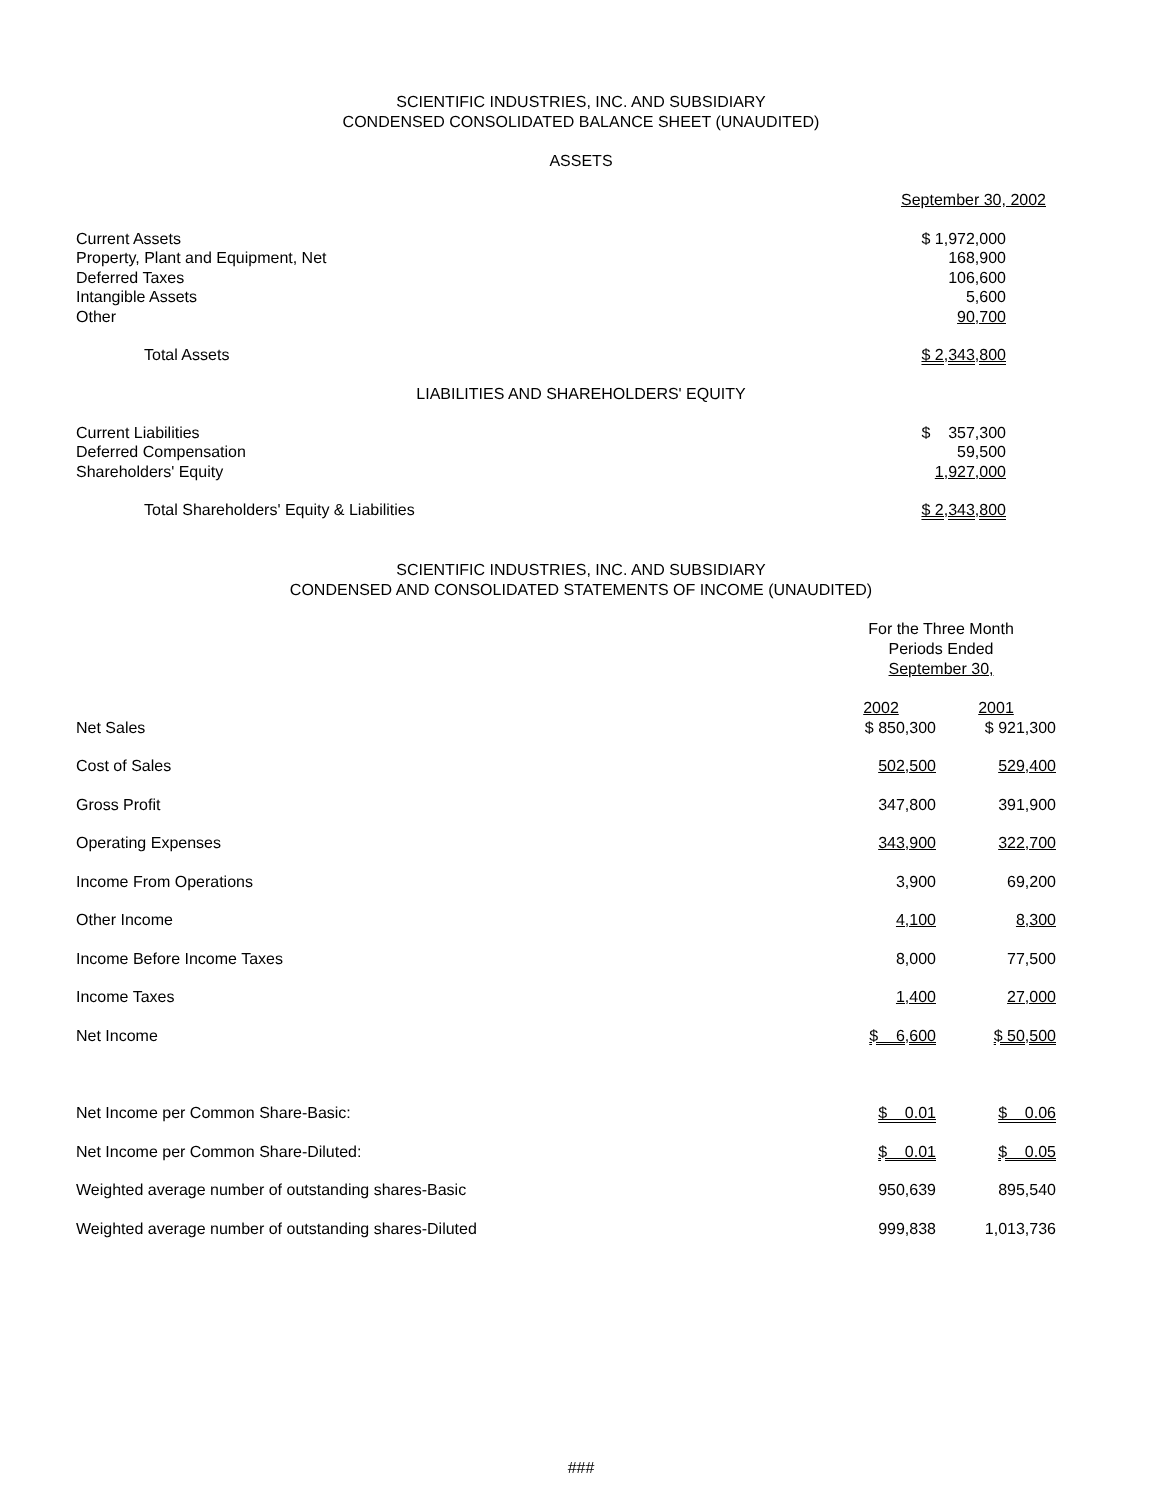SCIENTIFIC INDUSTRIES, INC. AND SUBSIDIARY
CONDENSED CONSOLIDATED BALANCE SHEET (UNAUDITED)
ASSETS
| | September 30, 2002 | |
| Current Assets | $ 1,972,000 | |
| Property, Plant and Equipment, Net | 168,900 | |
| Deferred Taxes | 106,600 | |
| Intangible Assets | 5,600 | |
| Other | 90,700 | |
| Total Assets | $ 2,343,800 | |
LIABILITIES AND SHAREHOLDERS' EQUITY
| Current Liabilities | $ 357,300 | |
| Deferred Compensation | 59,500 | |
| Shareholders' Equity | 1,927,000 | |
| Total Shareholders' Equity & Liabilities | $ 2,343,800 | |
SCIENTIFIC INDUSTRIES, INC. AND SUBSIDIARY
CONDENSED AND CONSOLIDATED STATEMENTS OF INCOME (UNAUDITED)
| | For the Three Month Periods Ended September 30, | | |
| | 2002 | 2001 | |
| Net Sales | $ 850,300 | $ 921,300 | |
| Cost of Sales | 502,500 | 529,400 | |
| Gross Profit | 347,800 | 391,900 | |
| Operating Expenses | 343,900 | 322,700 | |
| Income From Operations | 3,900 | 69,200 | |
| Other Income | 4,100 | 8,300 | |
| Income Before Income Taxes | 8,000 | 77,500 | |
| Income Taxes | 1,400 | 27,000 | |
| Net Income | $ 6,600 | $ 50,500 | |
| Net Income per Common Share-Basic: | $ 0.01 | $ 0.06 | |
| Net Income per Common Share-Diluted: | $ 0.01 | $ 0.05 | |
| Weighted average number of outstanding shares-Basic | 950,639 | 895,540 | |
| Weighted average number of outstanding shares-Diluted | 999,838 | 1,013,736 | |
###